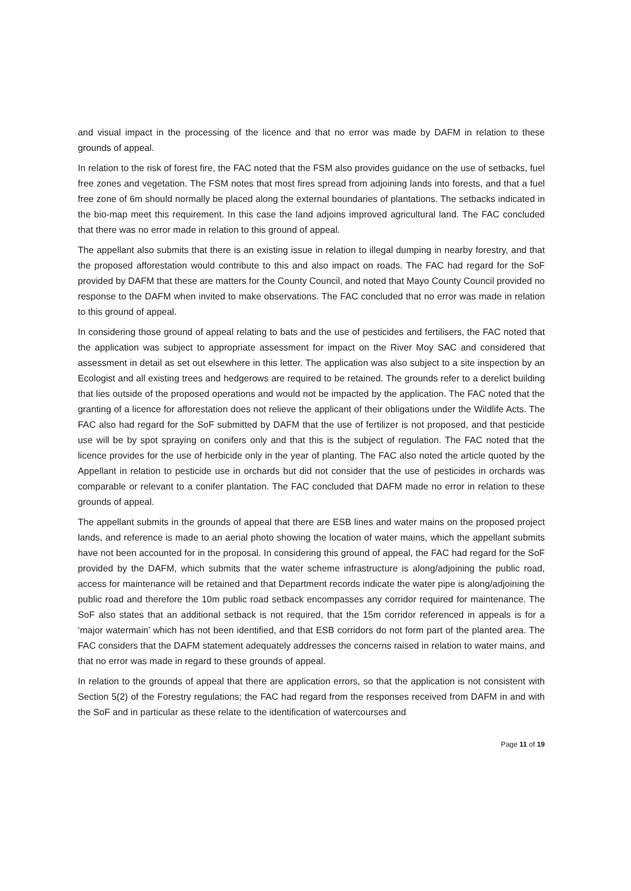and visual impact in the processing of the licence and that no error was made by DAFM in relation to these grounds of appeal.
In relation to the risk of forest fire, the FAC noted that the FSM also provides guidance on the use of setbacks, fuel free zones and vegetation. The FSM notes that most fires spread from adjoining lands into forests, and that a fuel free zone of 6m should normally be placed along the external boundaries of plantations. The setbacks indicated in the bio-map meet this requirement. In this case the land adjoins improved agricultural land. The FAC concluded that there was no error made in relation to this ground of appeal.
The appellant also submits that there is an existing issue in relation to illegal dumping in nearby forestry, and that the proposed afforestation would contribute to this and also impact on roads. The FAC had regard for the SoF provided by DAFM that these are matters for the County Council, and noted that Mayo County Council provided no response to the DAFM when invited to make observations. The FAC concluded that no error was made in relation to this ground of appeal.
In considering those ground of appeal relating to bats and the use of pesticides and fertilisers, the FAC noted that the application was subject to appropriate assessment for impact on the River Moy SAC and considered that assessment in detail as set out elsewhere in this letter. The application was also subject to a site inspection by an Ecologist and all existing trees and hedgerows are required to be retained. The grounds refer to a derelict building that lies outside of the proposed operations and would not be impacted by the application. The FAC noted that the granting of a licence for afforestation does not relieve the applicant of their obligations under the Wildlife Acts. The FAC also had regard for the SoF submitted by DAFM that the use of fertilizer is not proposed, and that pesticide use will be by spot spraying on conifers only and that this is the subject of regulation. The FAC noted that the licence provides for the use of herbicide only in the year of planting. The FAC also noted the article quoted by the Appellant in relation to pesticide use in orchards but did not consider that the use of pesticides in orchards was comparable or relevant to a conifer plantation. The FAC concluded that DAFM made no error in relation to these grounds of appeal.
The appellant submits in the grounds of appeal that there are ESB lines and water mains on the proposed project lands, and reference is made to an aerial photo showing the location of water mains, which the appellant submits have not been accounted for in the proposal. In considering this ground of appeal, the FAC had regard for the SoF provided by the DAFM, which submits that the water scheme infrastructure is along/adjoining the public road, access for maintenance will be retained and that Department records indicate the water pipe is along/adjoining the public road and therefore the 10m public road setback encompasses any corridor required for maintenance. The SoF also states that an additional setback is not required, that the 15m corridor referenced in appeals is for a ‘major watermain’ which has not been identified, and that ESB corridors do not form part of the planted area. The FAC considers that the DAFM statement adequately addresses the concerns raised in relation to water mains, and that no error was made in regard to these grounds of appeal.
In relation to the grounds of appeal that there are application errors, so that the application is not consistent with Section 5(2) of the Forestry regulations; the FAC had regard from the responses received from DAFM in and with the SoF and in particular as these relate to the identification of watercourses and
Page 11 of 19